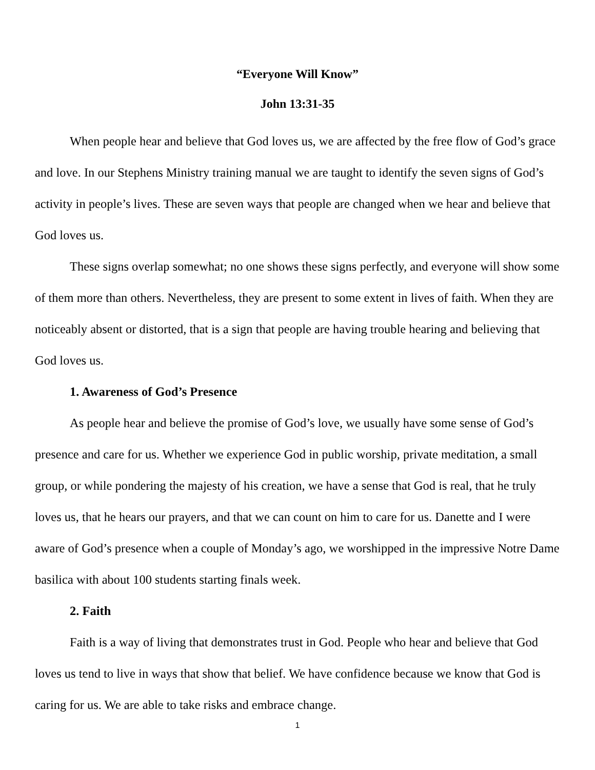“Everyone Will Know”
John 13:31-35
When people hear and believe that God loves us, we are affected by the free flow of God’s grace and love. In our Stephens Ministry training manual we are taught to identify the seven signs of God’s activity in people’s lives. These are seven ways that people are changed when we hear and believe that God loves us.
These signs overlap somewhat; no one shows these signs perfectly, and everyone will show some of them more than others. Nevertheless, they are present to some extent in lives of faith. When they are noticeably absent or distorted, that is a sign that people are having trouble hearing and believing that God loves us.
1. Awareness of God’s Presence
As people hear and believe the promise of God’s love, we usually have some sense of God’s presence and care for us. Whether we experience God in public worship, private meditation, a small group, or while pondering the majesty of his creation, we have a sense that God is real, that he truly loves us, that he hears our prayers, and that we can count on him to care for us. Danette and I were aware of God’s presence when a couple of Monday’s ago, we worshipped in the impressive Notre Dame basilica with about 100 students starting finals week.
2. Faith
Faith is a way of living that demonstrates trust in God. People who hear and believe that God loves us tend to live in ways that show that belief. We have confidence because we know that God is caring for us. We are able to take risks and embrace change.
1